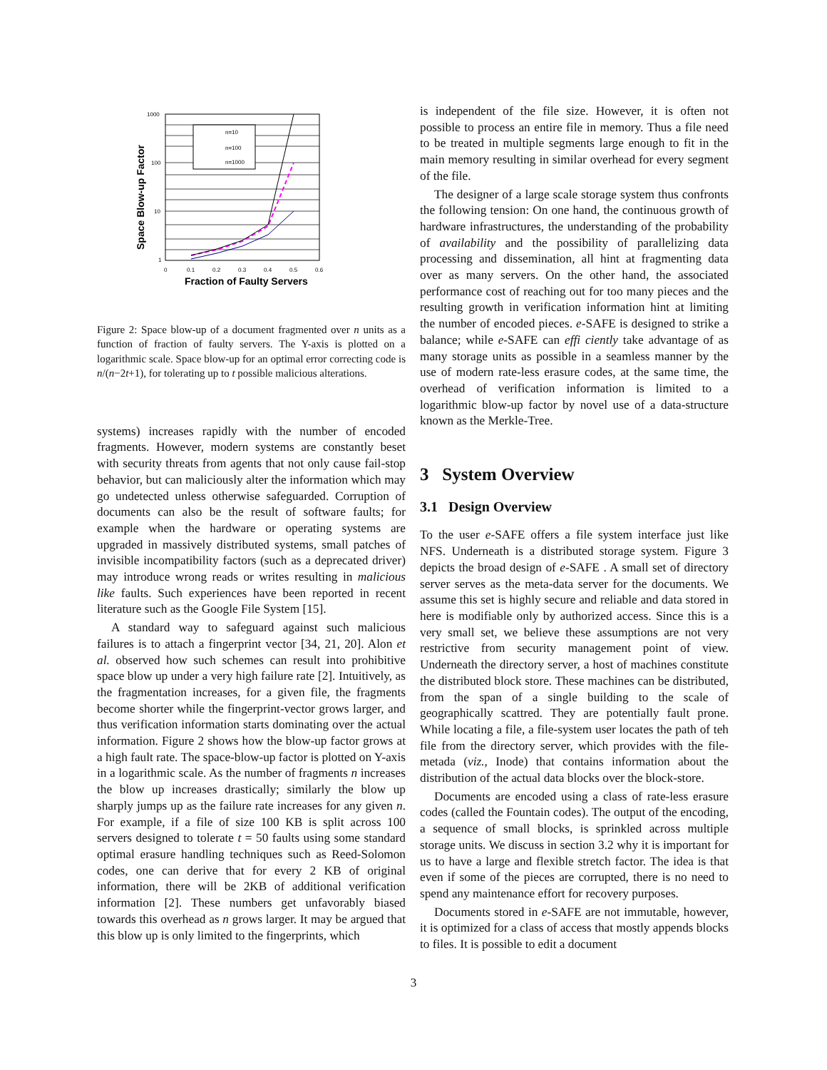n=10
n=100
n=1000
1000
100
10
1
0
0.1
0.2
0.3
0.4
0.5
0.6
Fraction of Faulty Servers
Space Blow-up Factor
Figure 2: Space blow-up of a document fragmented over n units as a function of fraction of faulty servers. The Y-axis is plotted on a logarithmic scale. Space blow-up for an optimal error correcting code is n/(n−2t+1), for tolerating up to t possible malicious alterations.
systems) increases rapidly with the number of encoded fragments. However, modern systems are constantly beset with security threats from agents that not only cause fail-stop behavior, but can maliciously alter the information which may go undetected unless otherwise safeguarded. Corruption of documents can also be the result of software faults; for example when the hardware or operating systems are upgraded in massively distributed systems, small patches of invisible incompatibility factors (such as a deprecated driver) may introduce wrong reads or writes resulting in malicious like faults. Such experiences have been reported in recent literature such as the Google File System [15].
A standard way to safeguard against such malicious failures is to attach a fingerprint vector [34, 21, 20]. Alon et al. observed how such schemes can result into prohibitive space blow up under a very high failure rate [2]. Intuitively, as the fragmentation increases, for a given file, the fragments become shorter while the fingerprint-vector grows larger, and thus verification information starts dominating over the actual information. Figure 2 shows how the blow-up factor grows at a high fault rate. The space-blow-up factor is plotted on Y-axis in a logarithmic scale. As the number of fragments n increases the blow up increases drastically; similarly the blow up sharply jumps up as the failure rate increases for any given n. For example, if a file of size 100 KB is split across 100 servers designed to tolerate t = 50 faults using some standard optimal erasure handling techniques such as Reed-Solomon codes, one can derive that for every 2 KB of original information, there will be 2KB of additional verification information [2]. These numbers get unfavorably biased towards this overhead as n grows larger. It may be argued that this blow up is only limited to the fingerprints, which
is independent of the file size. However, it is often not possible to process an entire file in memory. Thus a file need to be treated in multiple segments large enough to fit in the main memory resulting in similar overhead for every segment of the file.
The designer of a large scale storage system thus confronts the following tension: On one hand, the continuous growth of hardware infrastructures, the understanding of the probability of availability and the possibility of parallelizing data processing and dissemination, all hint at fragmenting data over as many servers. On the other hand, the associated performance cost of reaching out for too many pieces and the resulting growth in verification information hint at limiting the number of encoded pieces. e-SAFE is designed to strike a balance; while e-SAFE can effi ciently take advantage of as many storage units as possible in a seamless manner by the use of modern rate-less erasure codes, at the same time, the overhead of verification information is limited to a logarithmic blow-up factor by novel use of a data-structure known as the Merkle-Tree.
3 System Overview
3.1 Design Overview
To the user e-SAFE offers a file system interface just like NFS. Underneath is a distributed storage system. Figure 3 depicts the broad design of e-SAFE . A small set of directory server serves as the meta-data server for the documents. We assume this set is highly secure and reliable and data stored in here is modifiable only by authorized access. Since this is a very small set, we believe these assumptions are not very restrictive from security management point of view. Underneath the directory server, a host of machines constitute the distributed block store. These machines can be distributed, from the span of a single building to the scale of geographically scattred. They are potentially fault prone. While locating a file, a file-system user locates the path of teh file from the directory server, which provides with the file-metada (viz., Inode) that contains information about the distribution of the actual data blocks over the block-store.
Documents are encoded using a class of rate-less erasure codes (called the Fountain codes). The output of the encoding, a sequence of small blocks, is sprinkled across multiple storage units. We discuss in section 3.2 why it is important for us to have a large and flexible stretch factor. The idea is that even if some of the pieces are corrupted, there is no need to spend any maintenance effort for recovery purposes.
Documents stored in e-SAFE are not immutable, however, it is optimized for a class of access that mostly appends blocks to files. It is possible to edit a document
3